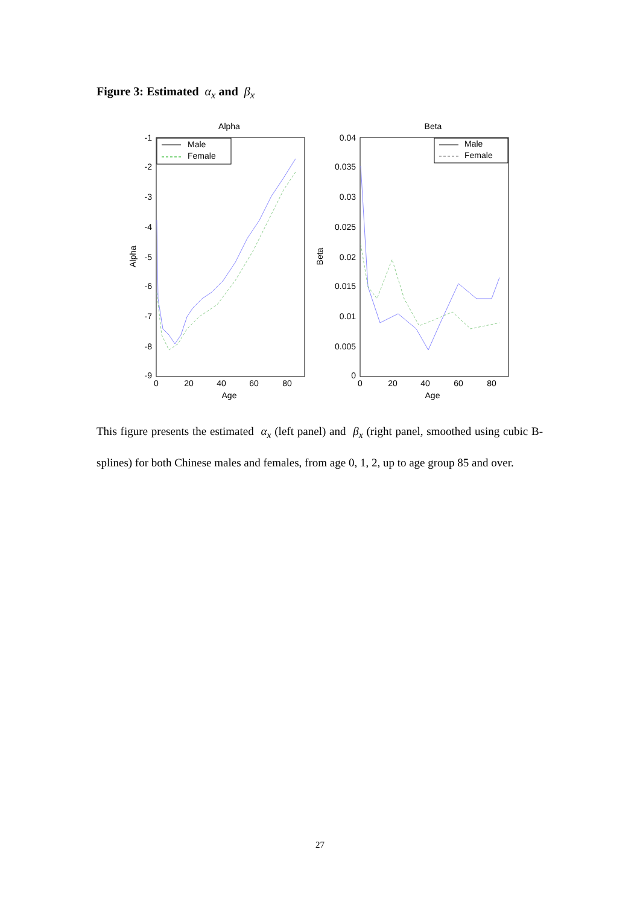Figure 3: Estimated α<sub>x</sub> and β<sub>x</sub>
Alpha
-1
-2
-3
-4
-5
-6
-7
-8
-9
0
20
40
60
80
Age
Alpha
Male
Female
Beta
0.04
0.035
0.03
0.025
0.02
0.015
0.01
0.005
0
0
20
40
60
80
Age
Beta
Male
Female
This figure presents the estimated α<sub>x</sub> (left panel) and β<sub>x</sub> (right panel, smoothed using cubic B-splines) for both Chinese males and females, from age 0, 1, 2, up to age group 85 and over.
27